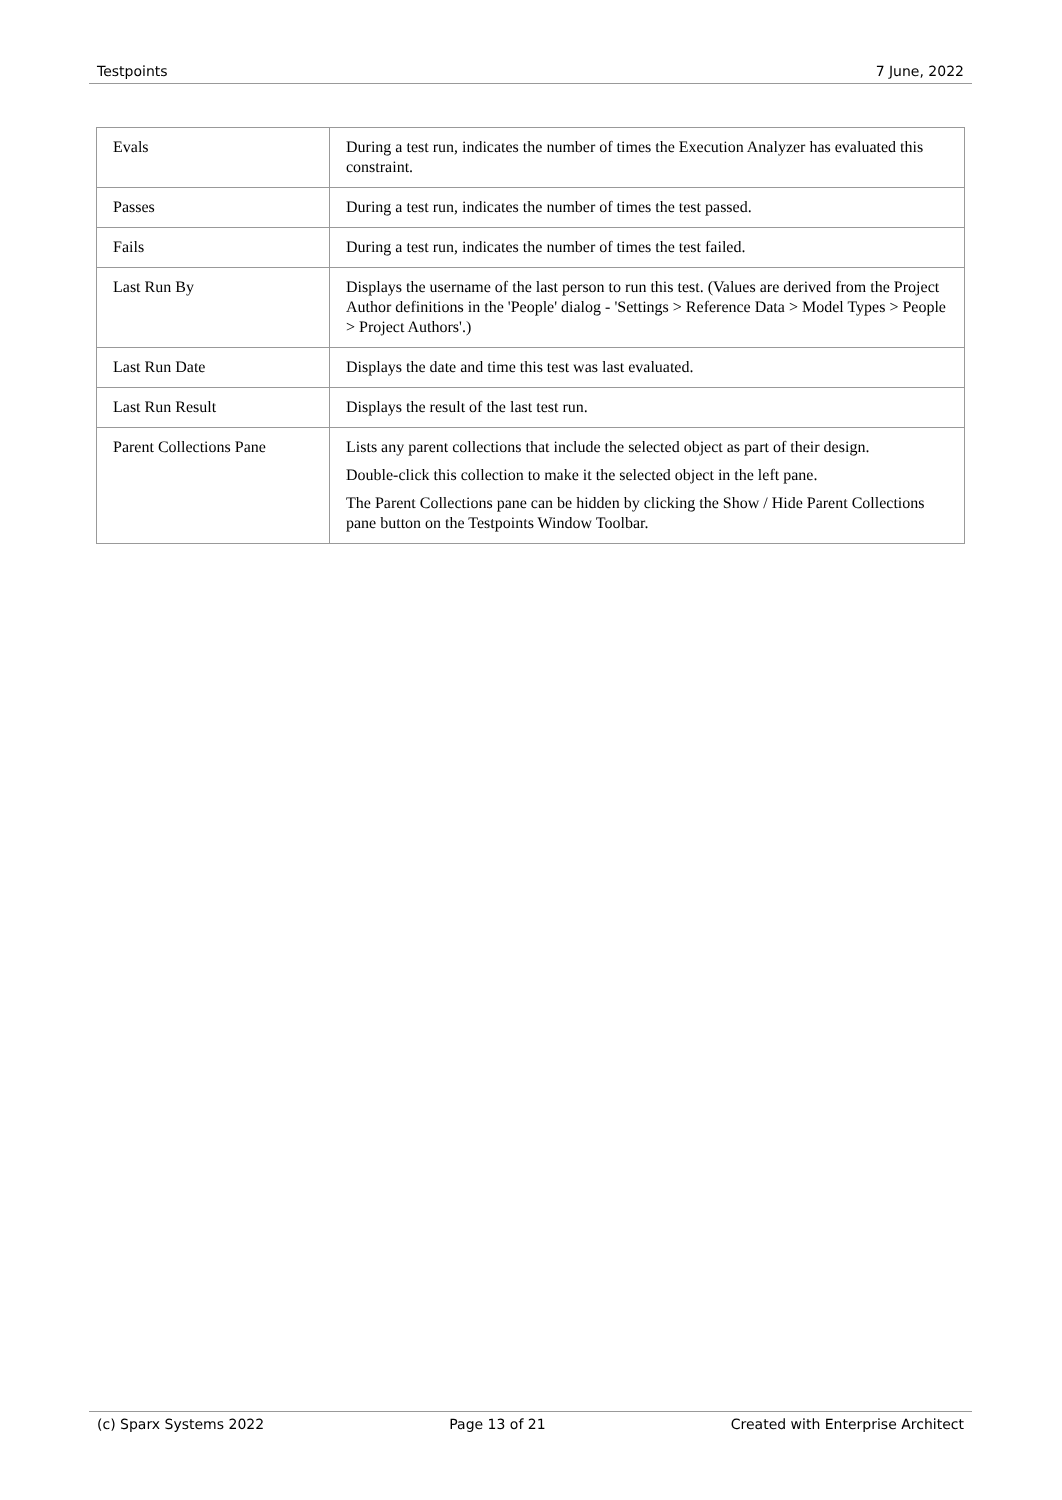Testpoints 7 June, 2022
| Evals | During a test run, indicates the number of times the Execution Analyzer has evaluated this constraint. |
| Passes | During a test run, indicates the number of times the test passed. |
| Fails | During a test run, indicates the number of times the test failed. |
| Last Run By | Displays the username of the last person to run this test. (Values are derived from the Project Author definitions in the 'People' dialog - 'Settings > Reference Data > Model Types > People > Project Authors'.) |
| Last Run Date | Displays the date and time this test was last evaluated. |
| Last Run Result | Displays the result of the last test run. |
| Parent Collections Pane | Lists any parent collections that include the selected object as part of their design. Double-click this collection to make it the selected object in the left pane. The Parent Collections pane can be hidden by clicking the Show / Hide Parent Collections pane button on the Testpoints Window Toolbar. |
(c) Sparx Systems 2022 Page 13 of 21 Created with Enterprise Architect